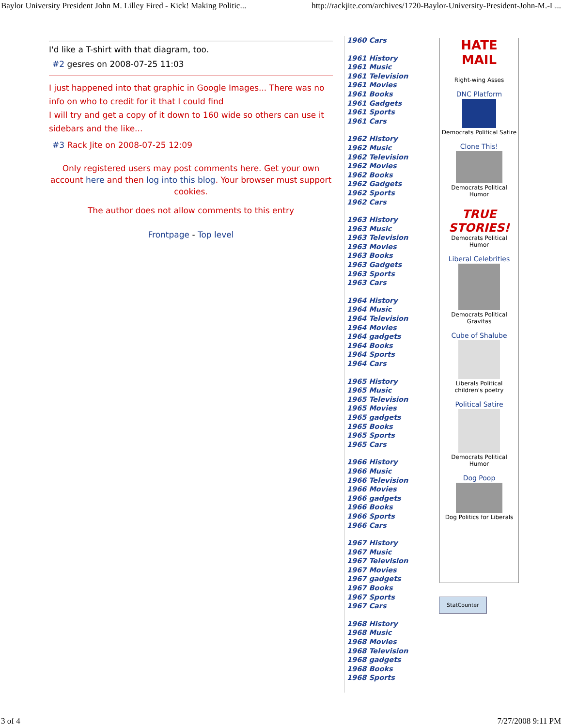Baylor University President John M. Lilley Fired - Kick! Making Politic... http://rackjite.com/archives/1720-Baylor-University-President-John-M.-L...
I'd like a T-shirt with that diagram, too.
#2 gesres on 2008-07-25 11:03
I just happened into that graphic in Google Images... There was no info on who to credit for it that I could find
I will try and get a copy of it down to 160 wide so others can use it sidebars and the like...
#3 Rack Jite on 2008-07-25 12:09
Only registered users may post comments here. Get your own account here and then log into this blog. Your browser must support cookies.
The author does not allow comments to this entry
Frontpage - Top level
1960 Cars
1961 History
1961 Music
1961 Television
1961 Movies
1961 Books
1961 Gadgets
1961 Sports
1961 Cars
1962 History
1962 Music
1962 Television
1962 Movies
1962 Books
1962 Gadgets
1962 Sports
1962 Cars
1963 History
1963 Music
1963 Television
1963 Movies
1963 Books
1963 Gadgets
1963 Sports
1963 Cars
1964 History
1964 Music
1964 Television
1964 Movies
1964 gadgets
1964 Books
1964 Sports
1964 Cars
1965 History
1965 Music
1965 Television
1965 Movies
1965 gadgets
1965 Books
1965 Sports
1965 Cars
1966 History
1966 Music
1966 Television
1966 Movies
1966 gadgets
1966 Books
1966 Sports
1966 Cars
1967 History
1967 Music
1967 Television
1967 Movies
1967 gadgets
1967 Books
1967 Sports
1967 Cars
1968 History
1968 Music
1968 Movies
1968 Television
1968 gadgets
1968 Books
1968 Sports
HATE
MAIL
Right-wing Asses
DNC Platform
Democrats Political Satire
Clone This!
Democrats Political
Humor
TRUE
STORIES!
Democrats Political
Humor
Liberal Celebrities
Democrats Political
Gravitas
Cube of Shalube
Liberals Political
children's poetry
Political Satire
Democrats Political
Humor
Dog Poop
Dog Politics for Liberals
StatCounter
3 of 4 7/27/2008 9:11 PM